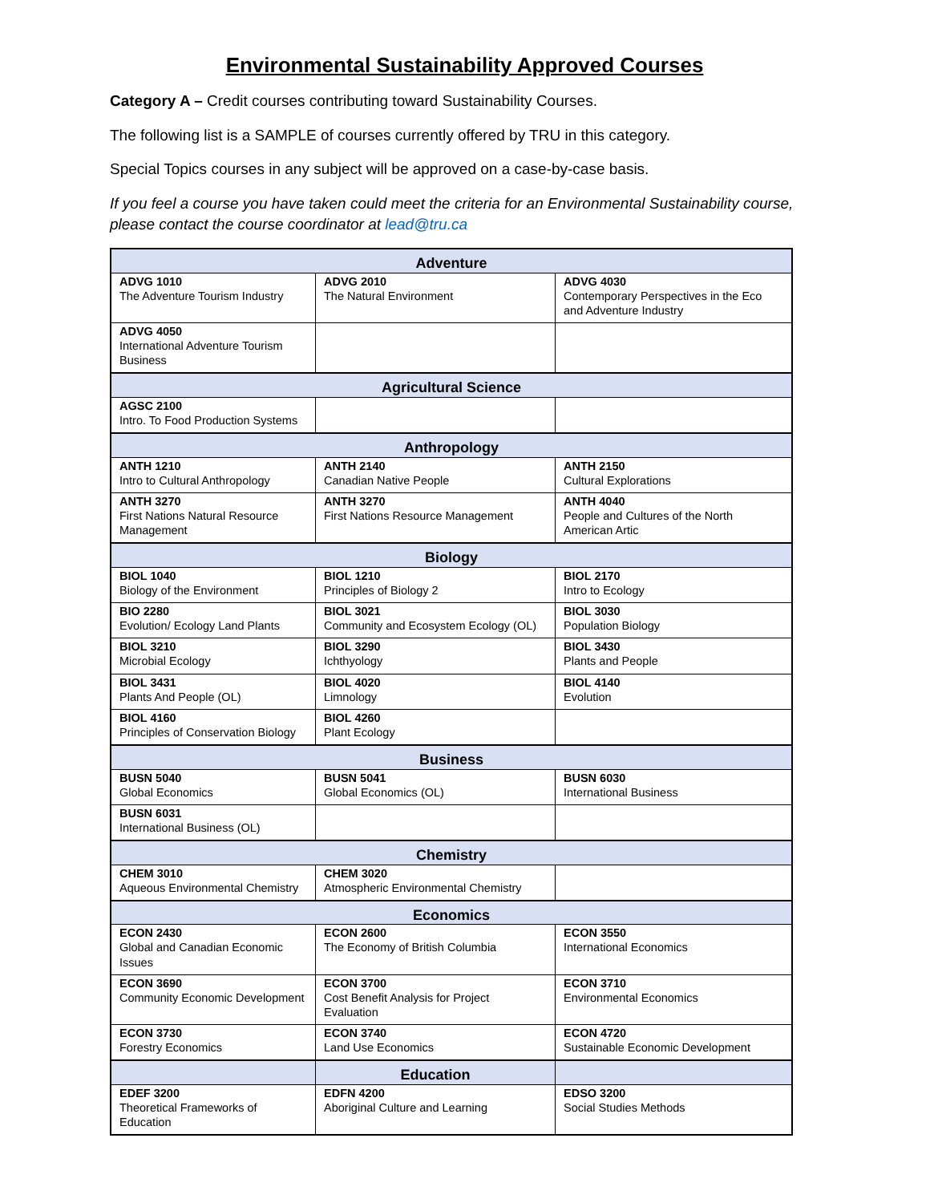Environmental Sustainability Approved Courses
Category A – Credit courses contributing toward Sustainability Courses.
The following list is a SAMPLE of courses currently offered by TRU in this category.
Special Topics courses in any subject will be approved on a case-by-case basis.
If you feel a course you have taken could meet the criteria for an Environmental Sustainability course, please contact the course coordinator at lead@tru.ca
| Adventure | | |
| ADVG 1010 The Adventure Tourism Industry | ADVG 2010 The Natural Environment | ADVG 4030 Contemporary Perspectives in the Eco and Adventure Industry |
| ADVG 4050 International Adventure Tourism Business | | |
| Agricultural Science | | |
| AGSC 2100 Intro. To Food Production Systems | | |
| Anthropology | | |
| ANTH 1210 Intro to Cultural Anthropology | ANTH 2140 Canadian Native People | ANTH 2150 Cultural Explorations |
| ANTH 3270 First Nations Natural Resource Management | ANTH 3270 First Nations Resource Management | ANTH 4040 People and Cultures of the North American Artic |
| Biology | | |
| BIOL 1040 Biology of the Environment | BIOL 1210 Principles of Biology 2 | BIOL 2170 Intro to Ecology |
| BIO 2280 Evolution/ Ecology Land Plants | BIOL 3021 Community and Ecosystem Ecology (OL) | BIOL 3030 Population Biology |
| BIOL 3210 Microbial Ecology | BIOL 3290 Ichthyology | BIOL 3430 Plants and People |
| BIOL 3431 Plants And People (OL) | BIOL 4020 Limnology | BIOL 4140 Evolution |
| BIOL 4160 Principles of Conservation Biology | BIOL 4260 Plant Ecology | |
| Business | | |
| BUSN 5040 Global Economics | BUSN 5041 Global Economics (OL) | BUSN 6030 International Business |
| BUSN 6031 International Business (OL) | | |
| Chemistry | | |
| CHEM 3010 Aqueous Environmental Chemistry | CHEM 3020 Atmospheric Environmental Chemistry | |
| Economics | | |
| ECON 2430 Global and Canadian Economic Issues | ECON 2600 The Economy of British Columbia | ECON 3550 International Economics |
| ECON 3690 Community Economic Development | ECON 3700 Cost Benefit Analysis for Project Evaluation | ECON 3710 Environmental Economics |
| ECON 3730 Forestry Economics | ECON 3740 Land Use Economics | ECON 4720 Sustainable Economic Development |
| | Education | |
| EDEF 3200 Theoretical Frameworks of Education | EDFN 4200 Aboriginal Culture and Learning | EDSO 3200 Social Studies Methods |